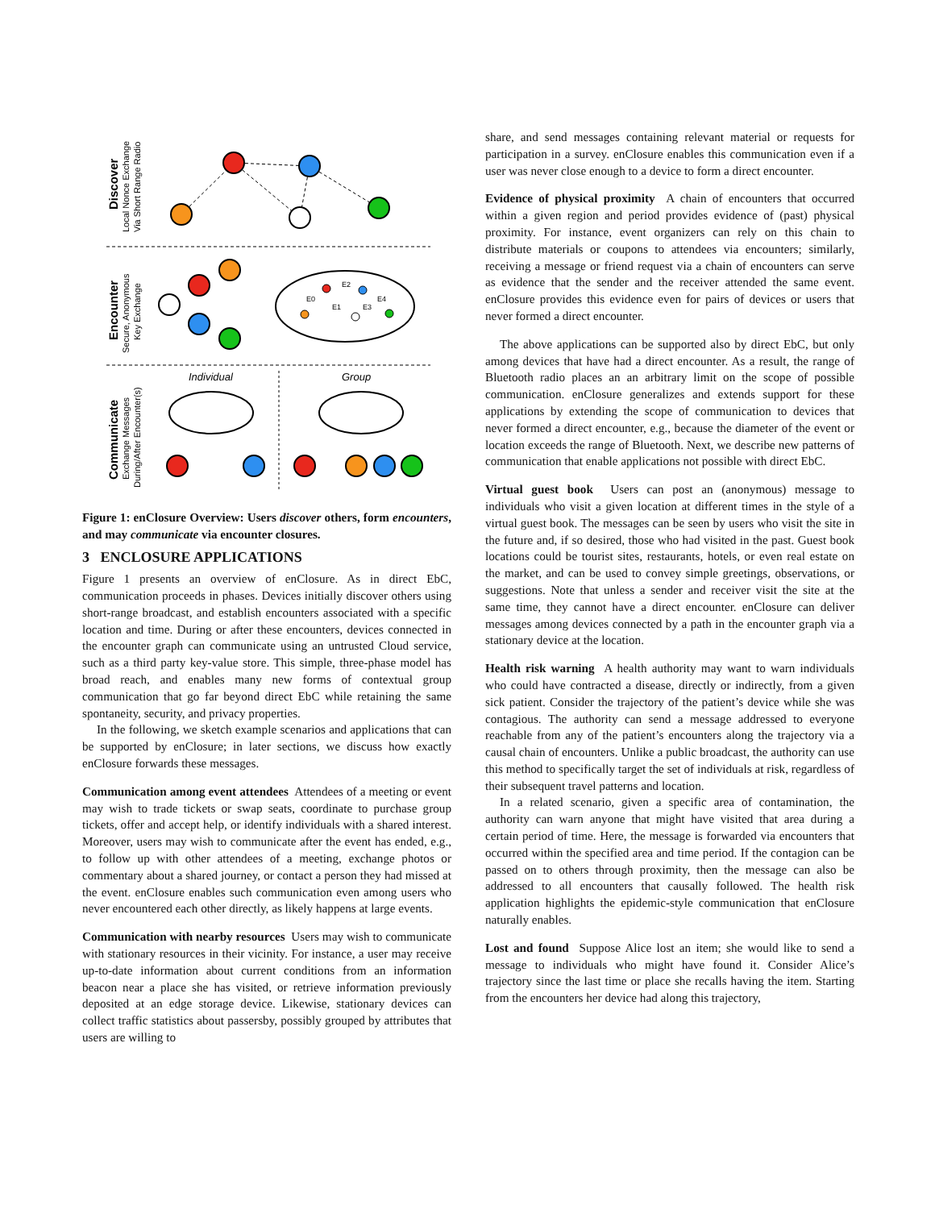Discover
Local Nonce Exchange
Via Short Range Radio
Encounter
Secure, Anonymous
Key Exchange
Communicate
Exchange Messages
During/After Encounter(s)
Individual
Group
E0
E2
E1
E3
E4
Figure 1: enClosure Overview: Users discover others, form encounters, and may communicate via encounter closures.
3 ENCLOSURE APPLICATIONS
Figure 1 presents an overview of enClosure. As in direct EbC, communication proceeds in phases. Devices initially discover others using short-range broadcast, and establish encounters associated with a specific location and time. During or after these encounters, devices connected in the encounter graph can communicate using an untrusted Cloud service, such as a third party key-value store. This simple, three-phase model has broad reach, and enables many new forms of contextual group communication that go far beyond direct EbC while retaining the same spontaneity, security, and privacy properties.
In the following, we sketch example scenarios and applications that can be supported by enClosure; in later sections, we discuss how exactly enClosure forwards these messages.
Communication among event attendees Attendees of a meeting or event may wish to trade tickets or swap seats, coordinate to purchase group tickets, offer and accept help, or identify individuals with a shared interest. Moreover, users may wish to communicate after the event has ended, e.g., to follow up with other attendees of a meeting, exchange photos or commentary about a shared journey, or contact a person they had missed at the event. enClosure enables such communication even among users who never encountered each other directly, as likely happens at large events.
Communication with nearby resources Users may wish to communicate with stationary resources in their vicinity. For instance, a user may receive up-to-date information about current conditions from an information beacon near a place she has visited, or retrieve information previously deposited at an edge storage device. Likewise, stationary devices can collect traffic statistics about passersby, possibly grouped by attributes that users are willing to
share, and send messages containing relevant material or requests for participation in a survey. enClosure enables this communication even if a user was never close enough to a device to form a direct encounter.
Evidence of physical proximity A chain of encounters that occurred within a given region and period provides evidence of (past) physical proximity. For instance, event organizers can rely on this chain to distribute materials or coupons to attendees via encounters; similarly, receiving a message or friend request via a chain of encounters can serve as evidence that the sender and the receiver attended the same event. enClosure provides this evidence even for pairs of devices or users that never formed a direct encounter.
The above applications can be supported also by direct EbC, but only among devices that have had a direct encounter. As a result, the range of Bluetooth radio places an an arbitrary limit on the scope of possible communication. enClosure generalizes and extends support for these applications by extending the scope of communication to devices that never formed a direct encounter, e.g., because the diameter of the event or location exceeds the range of Bluetooth. Next, we describe new patterns of communication that enable applications not possible with direct EbC.
Virtual guest book Users can post an (anonymous) message to individuals who visit a given location at different times in the style of a virtual guest book. The messages can be seen by users who visit the site in the future and, if so desired, those who had visited in the past. Guest book locations could be tourist sites, restaurants, hotels, or even real estate on the market, and can be used to convey simple greetings, observations, or suggestions. Note that unless a sender and receiver visit the site at the same time, they cannot have a direct encounter. enClosure can deliver messages among devices connected by a path in the encounter graph via a stationary device at the location.
Health risk warning A health authority may want to warn individuals who could have contracted a disease, directly or indirectly, from a given sick patient. Consider the trajectory of the patient’s device while she was contagious. The authority can send a message addressed to everyone reachable from any of the patient’s encounters along the trajectory via a causal chain of encounters. Unlike a public broadcast, the authority can use this method to specifically target the set of individuals at risk, regardless of their subsequent travel patterns and location.
In a related scenario, given a specific area of contamination, the authority can warn anyone that might have visited that area during a certain period of time. Here, the message is forwarded via encounters that occurred within the specified area and time period. If the contagion can be passed on to others through proximity, then the message can also be addressed to all encounters that causally followed. The health risk application highlights the epidemic-style communication that enClosure naturally enables.
Lost and found Suppose Alice lost an item; she would like to send a message to individuals who might have found it. Consider Alice’s trajectory since the last time or place she recalls having the item. Starting from the encounters her device had along this trajectory,